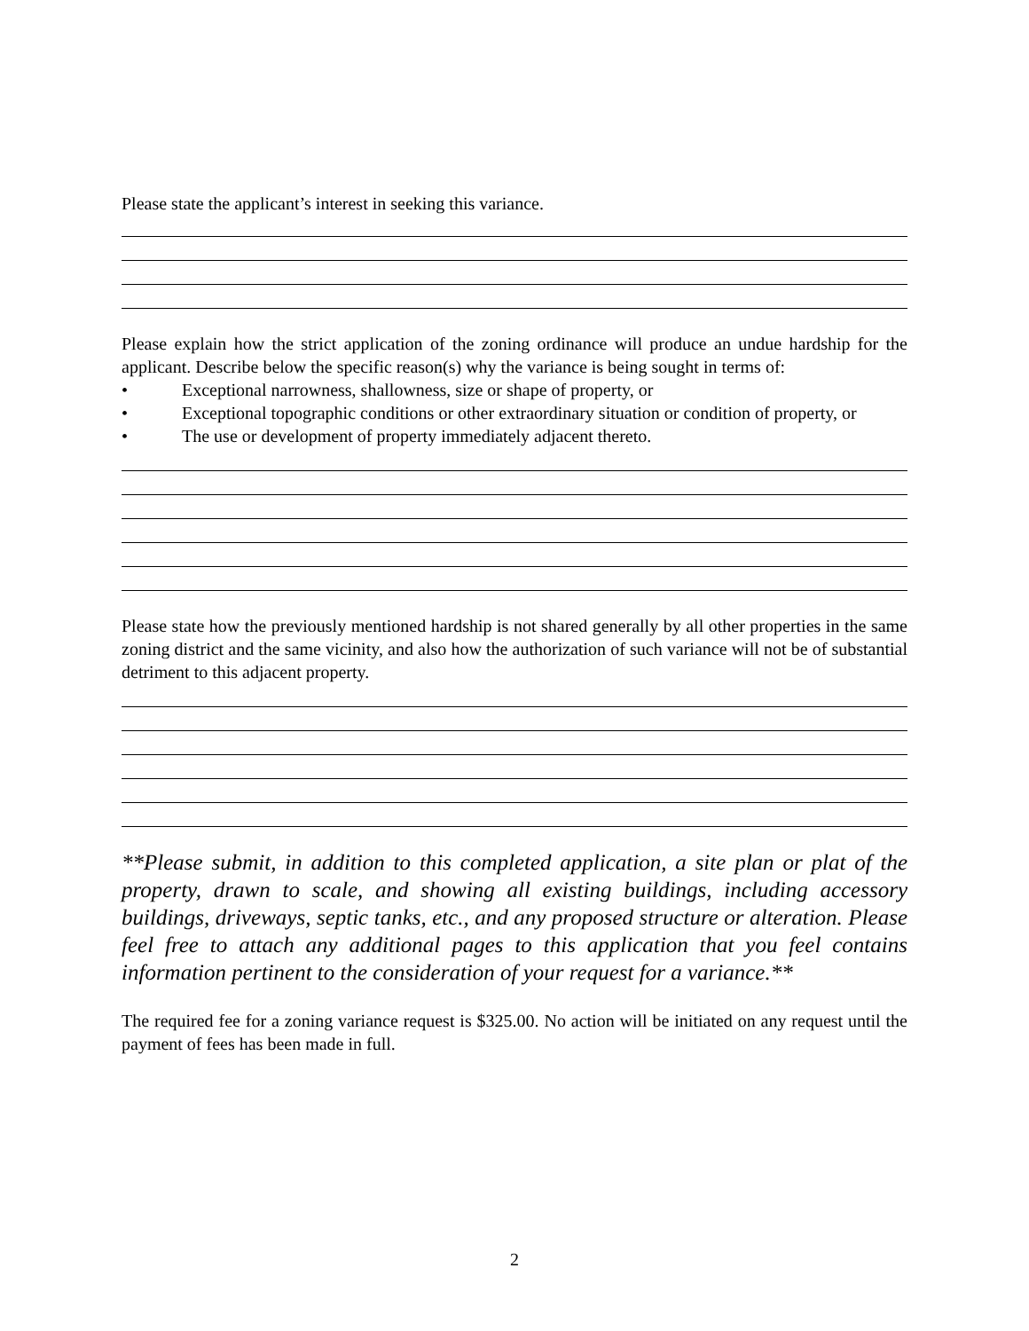Please state the applicant’s interest in seeking this variance.
Please explain how the strict application of the zoning ordinance will produce an undue hardship for the applicant. Describe below the specific reason(s) why the variance is being sought in terms of:
• Exceptional narrowness, shallowness, size or shape of property, or
• Exceptional topographic conditions or other extraordinary situation or condition of property, or
• The use or development of property immediately adjacent thereto.
Please state how the previously mentioned hardship is not shared generally by all other properties in the same zoning district and the same vicinity, and also how the authorization of such variance will not be of substantial detriment to this adjacent property.
**Please submit, in addition to this completed application, a site plan or plat of the property, drawn to scale, and showing all existing buildings, including accessory buildings, driveways, septic tanks, etc., and any proposed structure or alteration. Please feel free to attach any additional pages to this application that you feel contains information pertinent to the consideration of your request for a variance.**
The required fee for a zoning variance request is $325.00. No action will be initiated on any request until the payment of fees has been made in full.
2